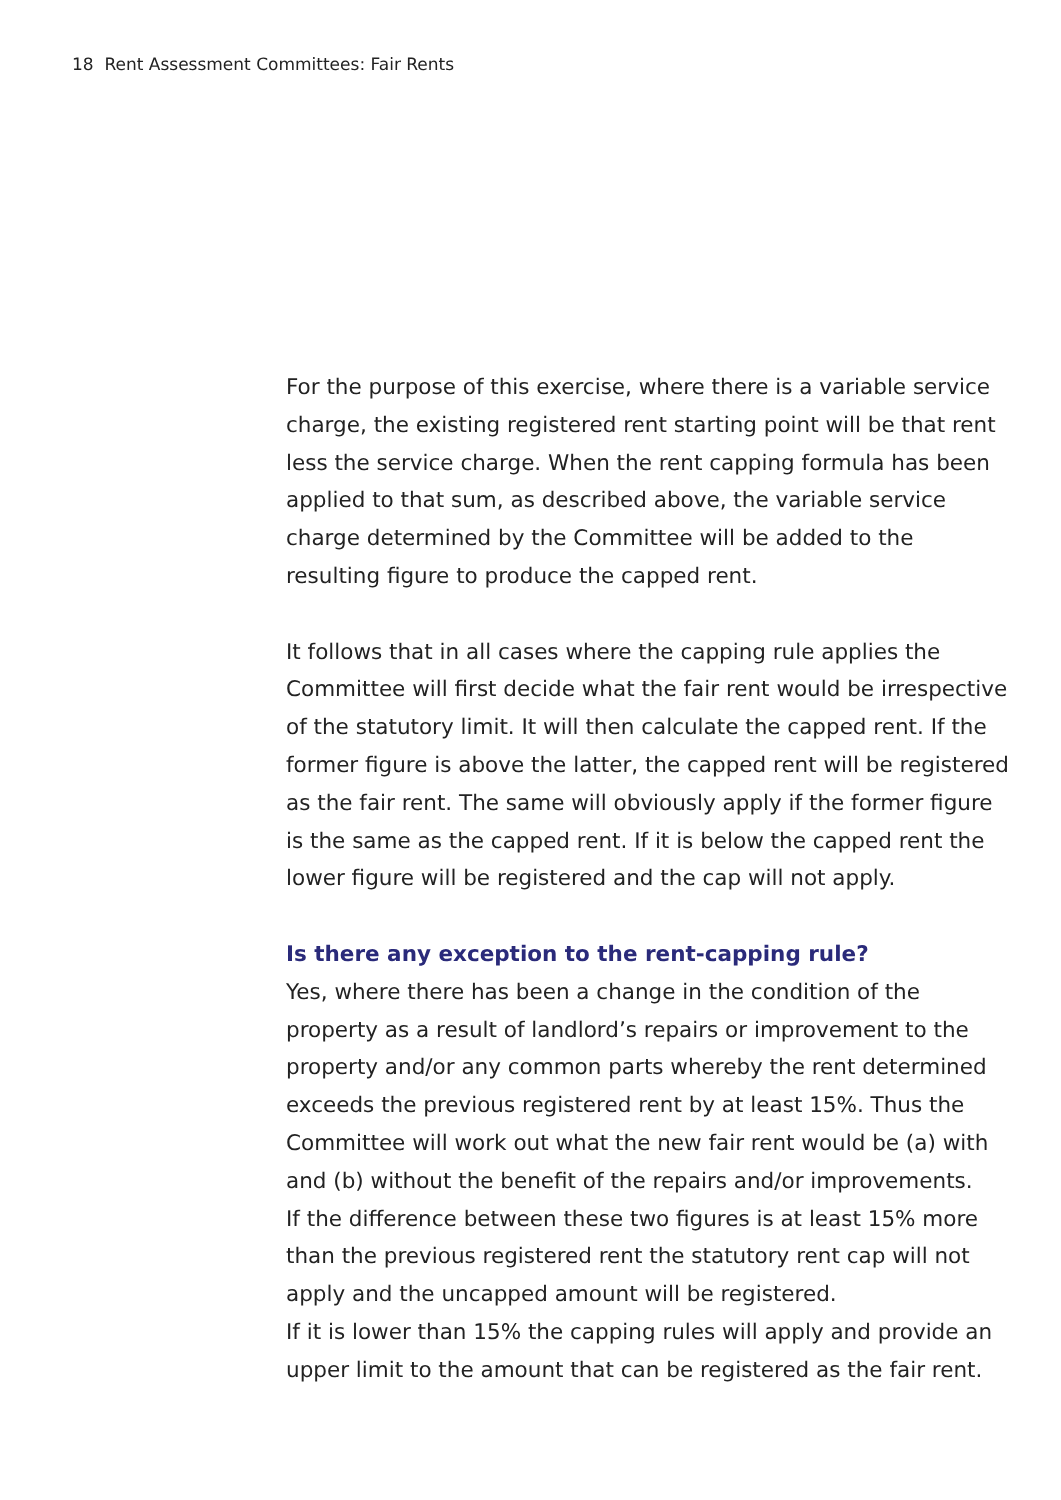18 Rent Assessment Committees: Fair Rents
For the purpose of this exercise, where there is a variable service charge, the existing registered rent starting point will be that rent less the service charge. When the rent capping formula has been applied to that sum, as described above, the variable service charge determined by the Committee will be added to the resulting figure to produce the capped rent.
It follows that in all cases where the capping rule applies the Committee will first decide what the fair rent would be irrespective of the statutory limit. It will then calculate the capped rent. If the former figure is above the latter, the capped rent will be registered as the fair rent. The same will obviously apply if the former figure is the same as the capped rent. If it is below the capped rent the lower figure will be registered and the cap will not apply.
Is there any exception to the rent-capping rule?
Yes, where there has been a change in the condition of the property as a result of landlord’s repairs or improvement to the property and/or any common parts whereby the rent determined exceeds the previous registered rent by at least 15%. Thus the Committee will work out what the new fair rent would be (a) with and (b) without the benefit of the repairs and/or improvements.
If the difference between these two figures is at least 15% more than the previous registered rent the statutory rent cap will not apply and the uncapped amount will be registered.
If it is lower than 15% the capping rules will apply and provide an upper limit to the amount that can be registered as the fair rent.